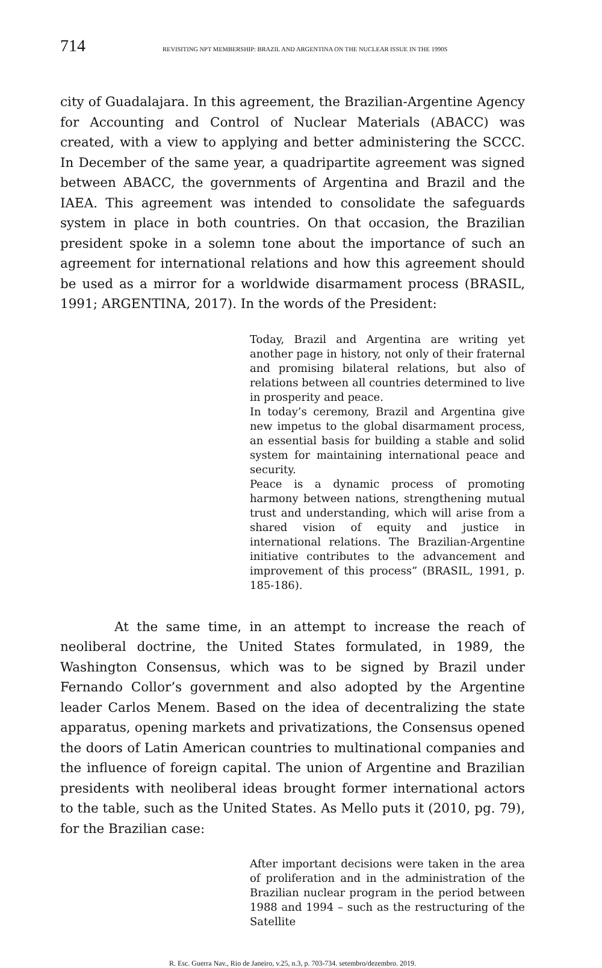714 REVISITING NPT MEMBERSHIP: BRAZIL AND ARGENTINA ON THE NUCLEAR ISSUE IN THE 1990S
city of Guadalajara. In this agreement, the Brazilian-Argentine Agency for Accounting and Control of Nuclear Materials (ABACC) was created, with a view to applying and better administering the SCCC. In December of the same year, a quadripartite agreement was signed between ABACC, the governments of Argentina and Brazil and the IAEA. This agreement was intended to consolidate the safeguards system in place in both countries. On that occasion, the Brazilian president spoke in a solemn tone about the importance of such an agreement for international relations and how this agreement should be used as a mirror for a worldwide disarmament process (BRASIL, 1991; ARGENTINA, 2017). In the words of the President:
Today, Brazil and Argentina are writing yet another page in history, not only of their fraternal and promising bilateral relations, but also of relations between all countries determined to live in prosperity and peace.
In today’s ceremony, Brazil and Argentina give new impetus to the global disarmament process, an essential basis for building a stable and solid system for maintaining international peace and security.
Peace is a dynamic process of promoting harmony between nations, strengthening mutual trust and understanding, which will arise from a shared vision of equity and justice in international relations. The Brazilian-Argentine initiative contributes to the advancement and improvement of this process” (BRASIL, 1991, p. 185-186).
At the same time, in an attempt to increase the reach of neoliberal doctrine, the United States formulated, in 1989, the Washington Consensus, which was to be signed by Brazil under Fernando Collor’s government and also adopted by the Argentine leader Carlos Menem. Based on the idea of decentralizing the state apparatus, opening markets and privatizations, the Consensus opened the doors of Latin American countries to multinational companies and the influence of foreign capital. The union of Argentine and Brazilian presidents with neoliberal ideas brought former international actors to the table, such as the United States. As Mello puts it (2010, pg. 79), for the Brazilian case:
After important decisions were taken in the area of proliferation and in the administration of the Brazilian nuclear program in the period between 1988 and 1994 – such as the restructuring of the Satellite
R. Esc. Guerra Nav., Rio de Janeiro, v.25, n.3, p. 703-734. setembro/dezembro. 2019.